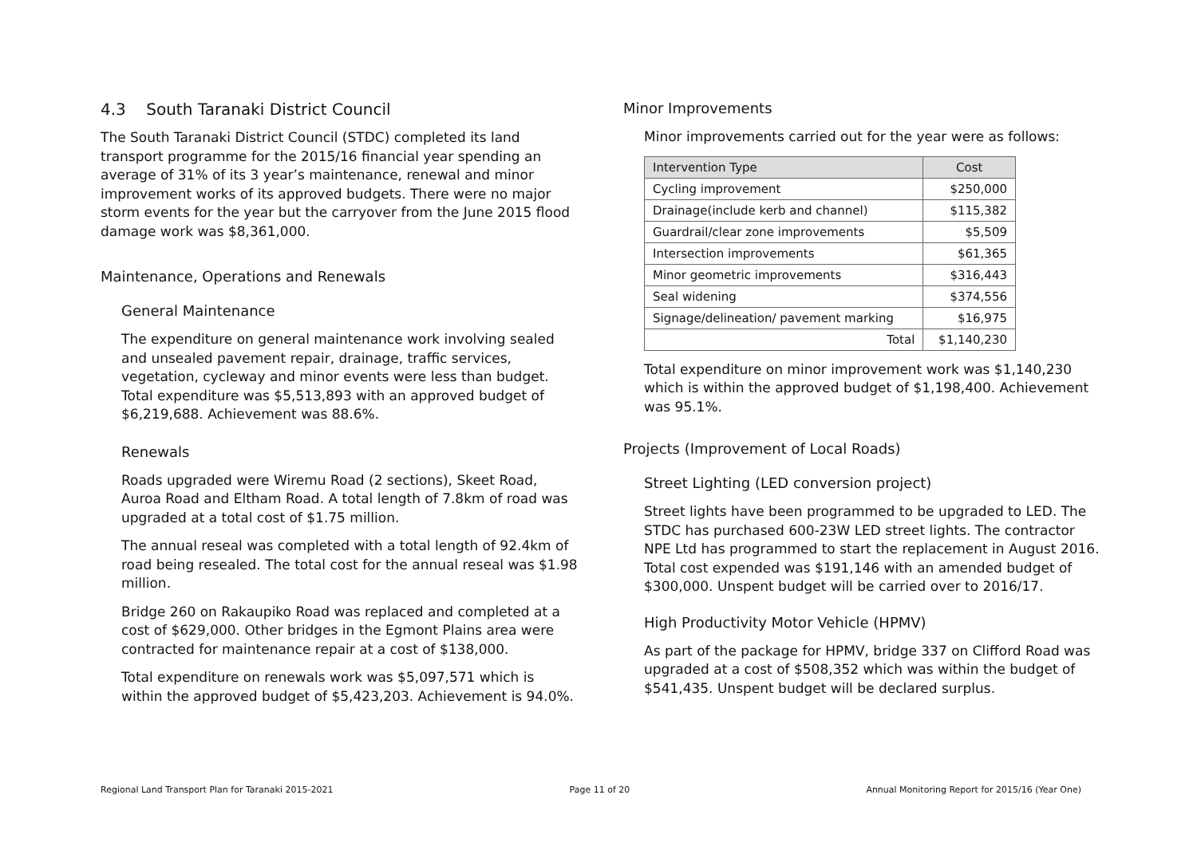4.3 South Taranaki District Council
The South Taranaki District Council (STDC) completed its land transport programme for the 2015/16 financial year spending an average of 31% of its 3 year’s maintenance, renewal and minor improvement works of its approved budgets. There were no major storm events for the year but the carryover from the June 2015 flood damage work was $8,361,000.
Maintenance, Operations and Renewals
General Maintenance
The expenditure on general maintenance work involving sealed and unsealed pavement repair, drainage, traffic services, vegetation, cycleway and minor events were less than budget. Total expenditure was $5,513,893 with an approved budget of $6,219,688. Achievement was 88.6%.
Renewals
Roads upgraded were Wiremu Road (2 sections), Skeet Road, Auroa Road and Eltham Road. A total length of 7.8km of road was upgraded at a total cost of $1.75 million.
The annual reseal was completed with a total length of 92.4km of road being resealed. The total cost for the annual reseal was $1.98 million.
Bridge 260 on Rakaupiko Road was replaced and completed at a cost of $629,000. Other bridges in the Egmont Plains area were contracted for maintenance repair at a cost of $138,000.
Total expenditure on renewals work was $5,097,571 which is within the approved budget of $5,423,203. Achievement is 94.0%.
Minor Improvements
Minor improvements carried out for the year were as follows:
| Intervention Type | Cost |
| --- | --- |
| Cycling improvement | $250,000 |
| Drainage(include kerb and channel) | $115,382 |
| Guardrail/clear zone improvements | $5,509 |
| Intersection improvements | $61,365 |
| Minor geometric improvements | $316,443 |
| Seal widening | $374,556 |
| Signage/delineation/ pavement marking | $16,975 |
| Total | $1,140,230 |
Total expenditure on minor improvement work was $1,140,230 which is within the approved budget of $1,198,400. Achievement was 95.1%.
Projects (Improvement of Local Roads)
Street Lighting (LED conversion project)
Street lights have been programmed to be upgraded to LED. The STDC has purchased 600-23W LED street lights. The contractor NPE Ltd has programmed to start the replacement in August 2016. Total cost expended was $191,146 with an amended budget of $300,000. Unspent budget will be carried over to 2016/17.
High Productivity Motor Vehicle (HPMV)
As part of the package for HPMV, bridge 337 on Clifford Road was upgraded at a cost of $508,352 which was within the budget of $541,435. Unspent budget will be declared surplus.
Regional Land Transport Plan for Taranaki 2015-2021 Page 11 of 20 Annual Monitoring Report for 2015/16 (Year One)